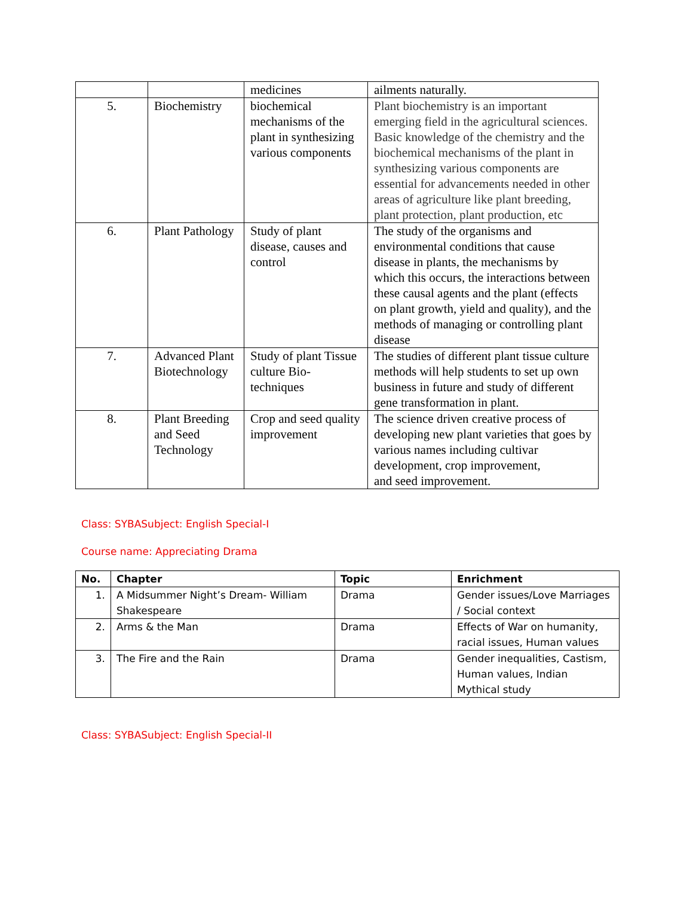| | | medicines | ailments naturally. |
| 5. | Biochemistry | biochemical mechanisms of the plant in synthesizing various components | Plant biochemistry is an important emerging field in the agricultural sciences. Basic knowledge of the chemistry and the biochemical mechanisms of the plant in synthesizing various components are essential for advancements needed in other areas of agriculture like plant breeding, plant protection, plant production, etc |
| 6. | Plant Pathology | Study of plant disease, causes and control | The study of the organisms and environmental conditions that cause disease in plants, the mechanisms by which this occurs, the interactions between these causal agents and the plant (effects on plant growth, yield and quality), and the methods of managing or controlling plant disease |
| 7. | Advanced Plant Biotechnology | Study of plant Tissue culture Bio-techniques | The studies of different plant tissue culture methods will help students to set up own business in future and study of different gene transformation in plant. |
| 8. | Plant Breeding and Seed Technology | Crop and seed quality improvement | The science driven creative process of developing new plant varieties that goes by various names including cultivar development, crop improvement, and seed improvement. |
Class: SYBASubject: English Special-I
Course name: Appreciating Drama
| No. | Chapter | Topic | Enrichment |
| --- | --- | --- | --- |
| 1. | A Midsummer Night’s Dream- William Shakespeare | Drama | Gender issues/Love Marriages / Social context |
| 2. | Arms & the Man | Drama | Effects of War on humanity, racial issues, Human values |
| 3. | The Fire and the Rain | Drama | Gender inequalities, Castism, Human values, Indian Mythical study |
Class: SYBASubject: English Special-II